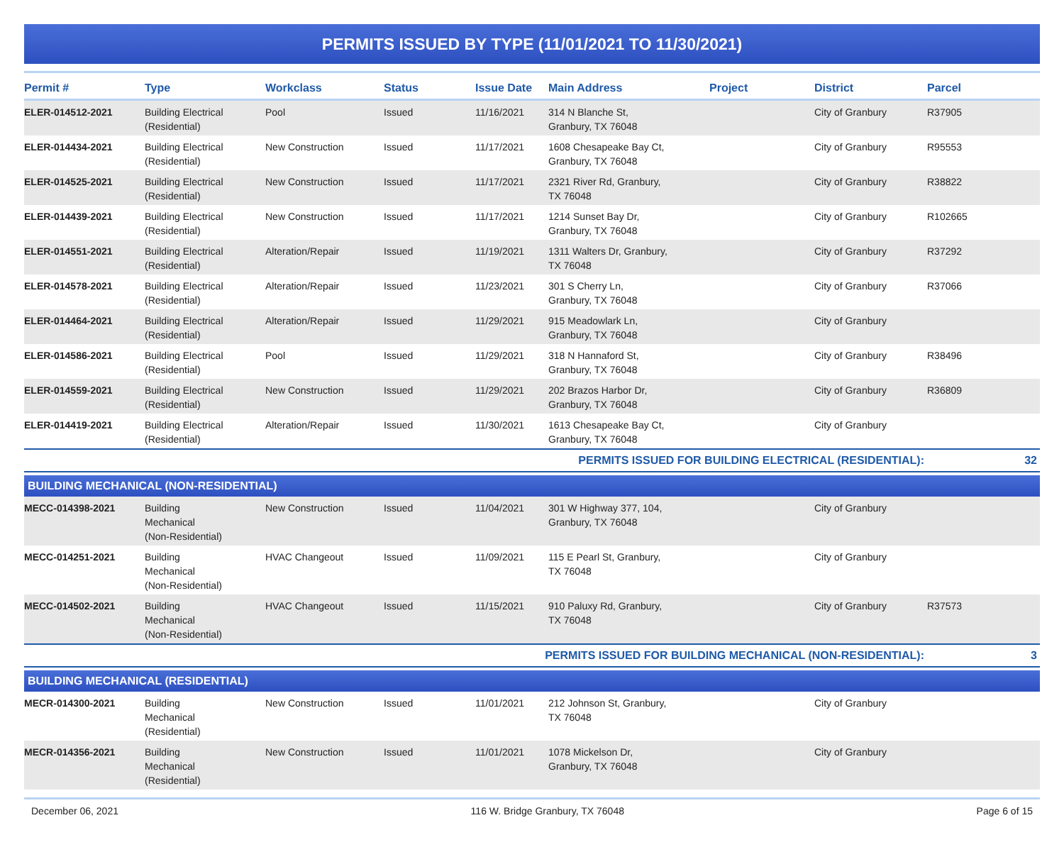PERMITS ISSUED BY TYPE (11/01/2021 TO 11/30/2021)
| Permit # | Type | Workclass | Status | Issue Date | Main Address | Project | District | Parcel |
| --- | --- | --- | --- | --- | --- | --- | --- | --- |
| ELER-014512-2021 | Building Electrical (Residential) | Pool | Issued | 11/16/2021 | 314 N Blanche St, Granbury, TX 76048 | | City of Granbury | R37905 |
| ELER-014434-2021 | Building Electrical (Residential) | New Construction | Issued | 11/17/2021 | 1608 Chesapeake Bay Ct, Granbury, TX 76048 | | City of Granbury | R95553 |
| ELER-014525-2021 | Building Electrical (Residential) | New Construction | Issued | 11/17/2021 | 2321 River Rd, Granbury, TX 76048 | | City of Granbury | R38822 |
| ELER-014439-2021 | Building Electrical (Residential) | New Construction | Issued | 11/17/2021 | 1214 Sunset Bay Dr, Granbury, TX 76048 | | City of Granbury | R102665 |
| ELER-014551-2021 | Building Electrical (Residential) | Alteration/Repair | Issued | 11/19/2021 | 1311 Walters Dr, Granbury, TX 76048 | | City of Granbury | R37292 |
| ELER-014578-2021 | Building Electrical (Residential) | Alteration/Repair | Issued | 11/23/2021 | 301 S Cherry Ln, Granbury, TX 76048 | | City of Granbury | R37066 |
| ELER-014464-2021 | Building Electrical (Residential) | Alteration/Repair | Issued | 11/29/2021 | 915 Meadowlark Ln, Granbury, TX 76048 | | City of Granbury | |
| ELER-014586-2021 | Building Electrical (Residential) | Pool | Issued | 11/29/2021 | 318 N Hannaford St, Granbury, TX 76048 | | City of Granbury | R38496 |
| ELER-014559-2021 | Building Electrical (Residential) | New Construction | Issued | 11/29/2021 | 202 Brazos Harbor Dr, Granbury, TX 76048 | | City of Granbury | R36809 |
| ELER-014419-2021 | Building Electrical (Residential) | Alteration/Repair | Issued | 11/30/2021 | 1613 Chesapeake Bay Ct, Granbury, TX 76048 | | City of Granbury | |
| PERMITS ISSUED FOR BUILDING ELECTRICAL (RESIDENTIAL): | | | | | | | | 32 |
| BUILDING MECHANICAL (NON-RESIDENTIAL) | | | | | | | | |
| MECC-014398-2021 | Building Mechanical (Non-Residential) | New Construction | Issued | 11/04/2021 | 301 W Highway 377, 104, Granbury, TX 76048 | | City of Granbury | |
| MECC-014251-2021 | Building Mechanical (Non-Residential) | HVAC Changeout | Issued | 11/09/2021 | 115 E Pearl St, Granbury, TX 76048 | | City of Granbury | |
| MECC-014502-2021 | Building Mechanical (Non-Residential) | HVAC Changeout | Issued | 11/15/2021 | 910 Paluxy Rd, Granbury, TX 76048 | | City of Granbury | R37573 |
| PERMITS ISSUED FOR BUILDING MECHANICAL (NON-RESIDENTIAL): | | | | | | | | 3 |
| BUILDING MECHANICAL (RESIDENTIAL) | | | | | | | | |
| MECR-014300-2021 | Building Mechanical (Residential) | New Construction | Issued | 11/01/2021 | 212 Johnson St, Granbury, TX 76048 | | City of Granbury | |
| MECR-014356-2021 | Building Mechanical (Residential) | New Construction | Issued | 11/01/2021 | 1078 Mickelson Dr, Granbury, TX 76048 | | City of Granbury | |
December 06, 2021 116 W. Bridge Granbury, TX 76048 Page 6 of 15